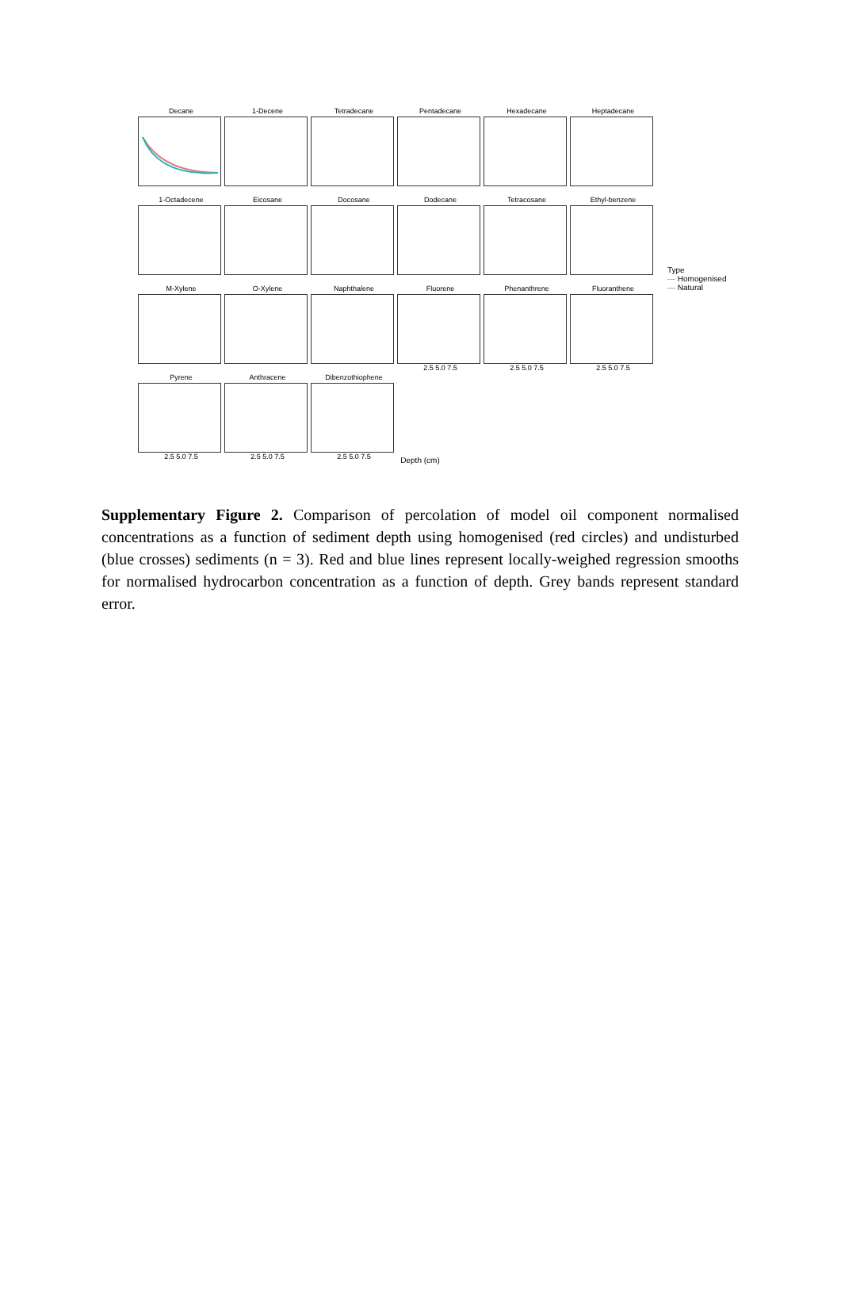Decane
1-Decene
Tetradecane
Pentadecane
Hexadecane
Heptadecane
1-Octadecene
Eicosane
Docosane
Dodecane
Tetracosane
Ethyl-benzene
M-Xylene
O-Xylene
Naphthalene
Fluorene
2.5 5.0 7.5
Phenanthrene
2.5 5.0 7.5
Fluoranthene
2.5 5.0 7.5
Pyrene
2.5 5.0 7.5
Anthracene
2.5 5.0 7.5
Dibenzothiophene
2.5 5.0 7.5
Depth (cm)
Type
— Homogenised
— Natural
Supplementary Figure 2. Comparison of percolation of model oil component normalised concentrations as a function of sediment depth using homogenised (red circles) and undisturbed (blue crosses) sediments (n = 3). Red and blue lines represent locally-weighed regression smooths for normalised hydrocarbon concentration as a function of depth. Grey bands represent standard error.